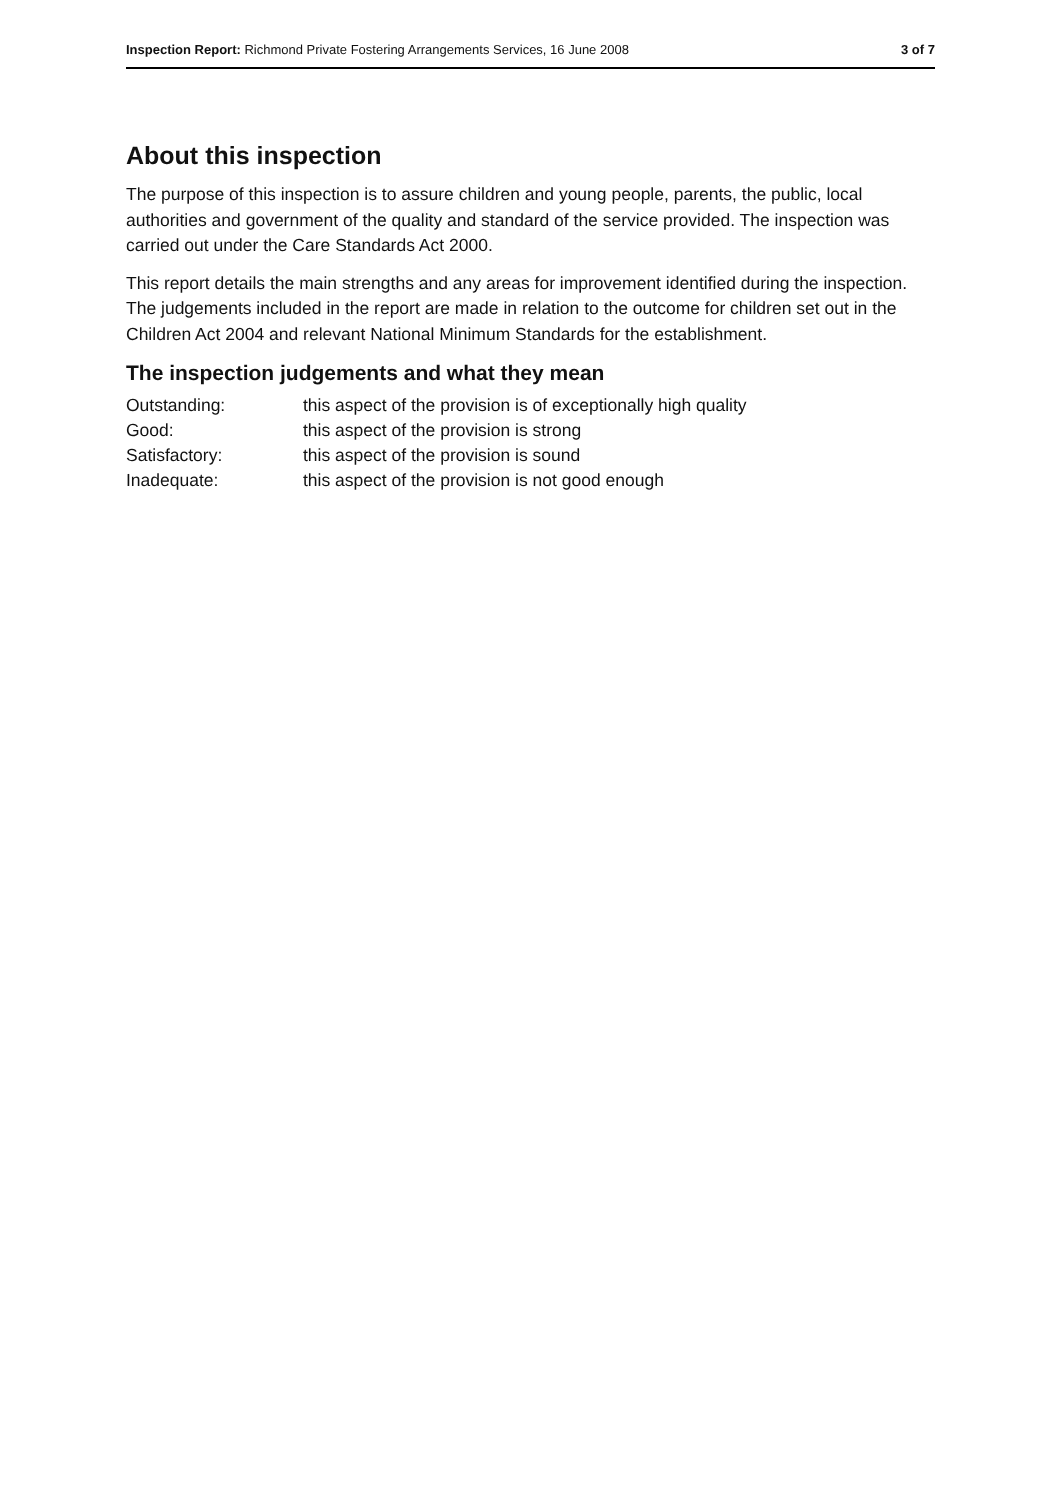Inspection Report: Richmond Private Fostering Arrangements Services, 16 June 2008
3 of 7
About this inspection
The purpose of this inspection is to assure children and young people, parents, the public, local authorities and government of the quality and standard of the service provided. The inspection was carried out under the Care Standards Act 2000.
This report details the main strengths and any areas for improvement identified during the inspection. The judgements included in the report are made in relation to the outcome for children set out in the Children Act 2004 and relevant National Minimum Standards for the establishment.
The inspection judgements and what they mean
Outstanding: this aspect of the provision is of exceptionally high quality
Good: this aspect of the provision is strong
Satisfactory: this aspect of the provision is sound
Inadequate: this aspect of the provision is not good enough